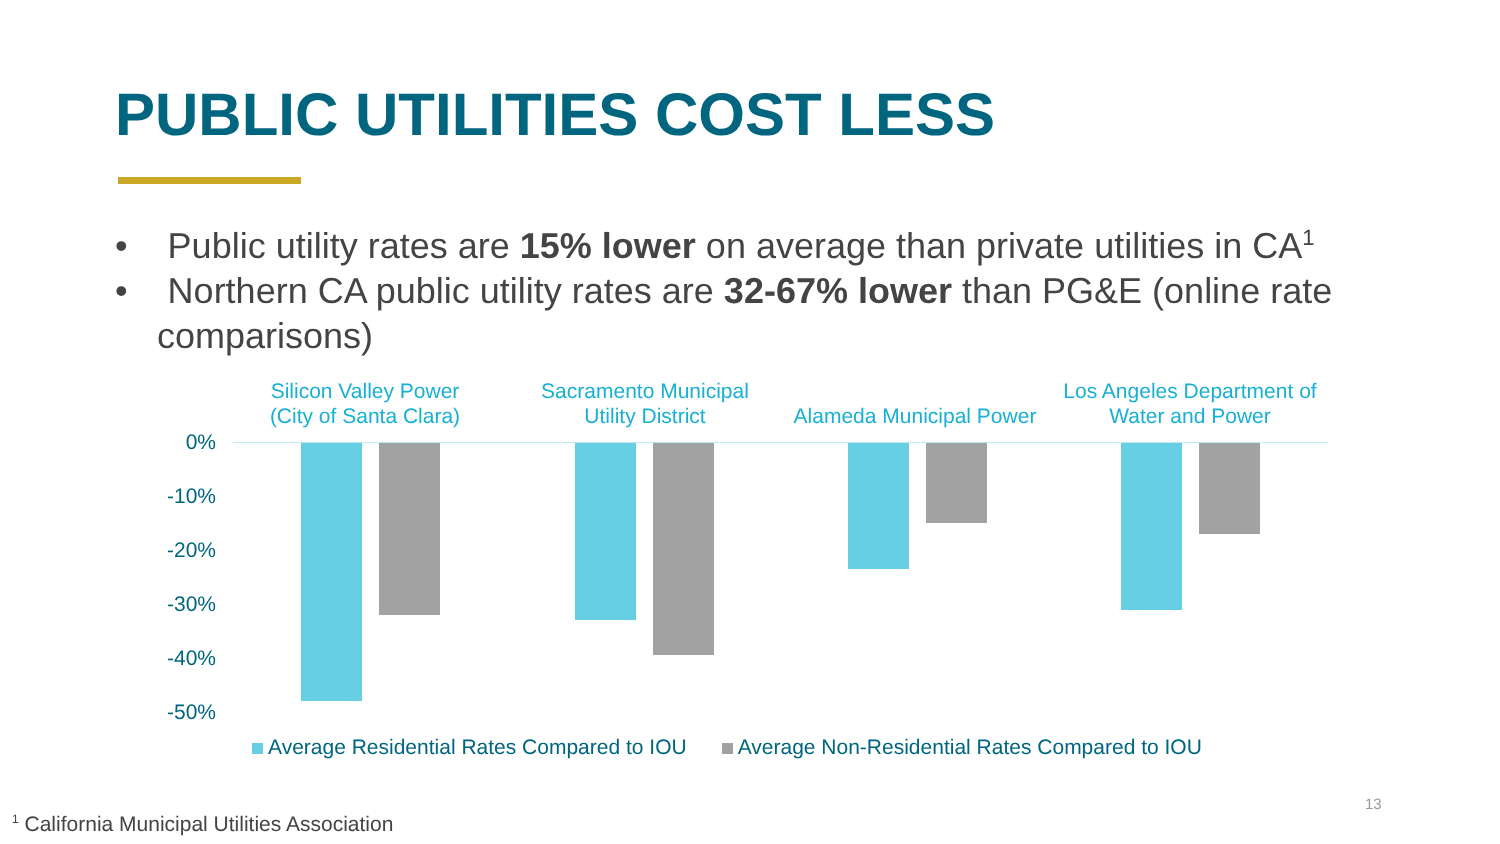PUBLIC UTILITIES COST LESS
• Public utility rates are 15% lower on average than private utilities in CA<sup>1</sup>
• Northern CA public utility rates are 32-67% lower than PG&E (online rate comparisons)
Silicon Valley Power (City of Santa Clara)
Sacramento Municipal Utility District
Alameda Municipal Power
Los Angeles Department of Water and Power
0%
-10%
-20%
-30%
-40%
-50%
Average Residential Rates Compared to IOU Average Non-Residential Rates Compared to IOU
13
<sup>1</sup> California Municipal Utilities Association